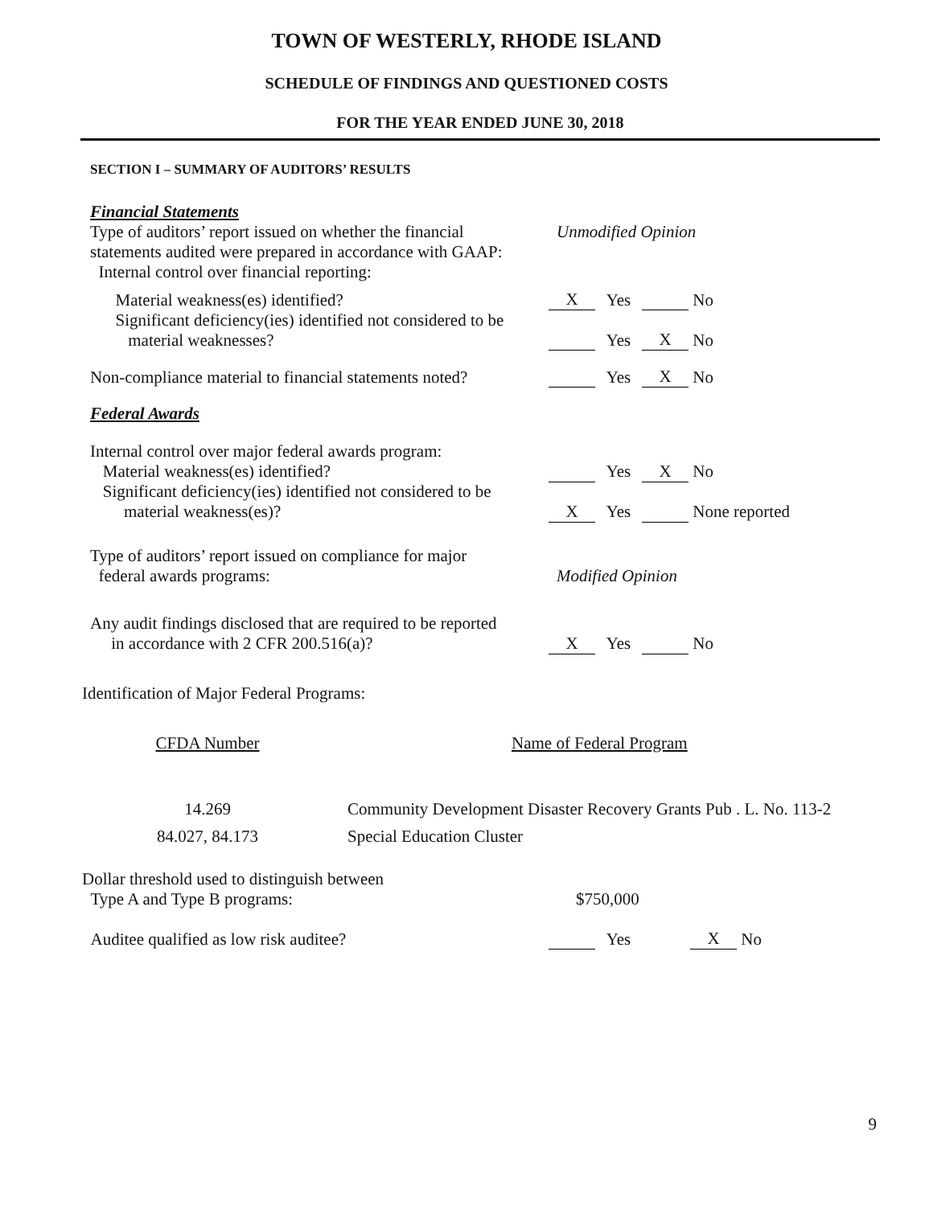TOWN OF WESTERLY, RHODE ISLAND
SCHEDULE OF FINDINGS AND QUESTIONED COSTS
FOR THE YEAR ENDED JUNE 30, 2018
SECTION I – SUMMARY OF AUDITORS’ RESULTS
Financial Statements
| Type of auditors’ report issued on whether the financial statements audited were prepared in accordance with GAAP: Internal control over financial reporting: | Unmodified Opinion | | | |
| Material weakness(es) identified? | X | Yes | | No |
| Significant deficiency(ies) identified not considered to be material weaknesses? | | Yes | X | No |
| Non-compliance material to financial statements noted? | | Yes | X | No |
Federal Awards
| Internal control over major federal awards program: Material weakness(es) identified? | | Yes | X | No |
| Significant deficiency(ies) identified not considered to be material weakness(es)? | X | Yes | | None reported |
| Type of auditors’ report issued on compliance for major federal awards programs: | Modified Opinion | | | |
| Any audit findings disclosed that are required to be reported in accordance with 2 CFR 200.516(a)? | X | Yes | | No |
Identification of Major Federal Programs:
| CFDA Number | Name of Federal Program |
| 14.269 | Community Development Disaster Recovery Grants Pub . L. No. 113-2 |
| 84.027, 84.173 | Special Education Cluster |
| Dollar threshold used to distinguish between Type A and Type B programs: | $750,000 | | | | |
| Auditee qualified as low risk auditee? | | Yes | | X | No |
9